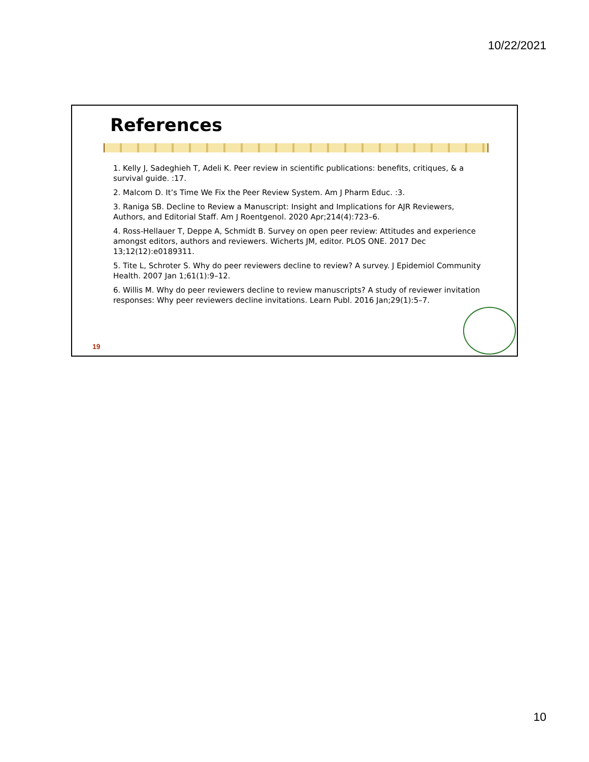10/22/2021
References
1. Kelly J, Sadeghieh T, Adeli K. Peer review in scientific publications: benefits, critiques, & a survival guide. :17.
2. Malcom D. It’s Time We Fix the Peer Review System. Am J Pharm Educ. :3.
3. Raniga SB. Decline to Review a Manuscript: Insight and Implications for AJR Reviewers, Authors, and Editorial Staff. Am J Roentgenol. 2020 Apr;214(4):723–6.
4. Ross-Hellauer T, Deppe A, Schmidt B. Survey on open peer review: Attitudes and experience amongst editors, authors and reviewers. Wicherts JM, editor. PLOS ONE. 2017 Dec 13;12(12):e0189311.
5. Tite L, Schroter S. Why do peer reviewers decline to review? A survey. J Epidemiol Community Health. 2007 Jan 1;61(1):9–12.
6. Willis M. Why do peer reviewers decline to review manuscripts? A study of reviewer invitation responses: Why peer reviewers decline invitations. Learn Publ. 2016 Jan;29(1):5–7.
19
10